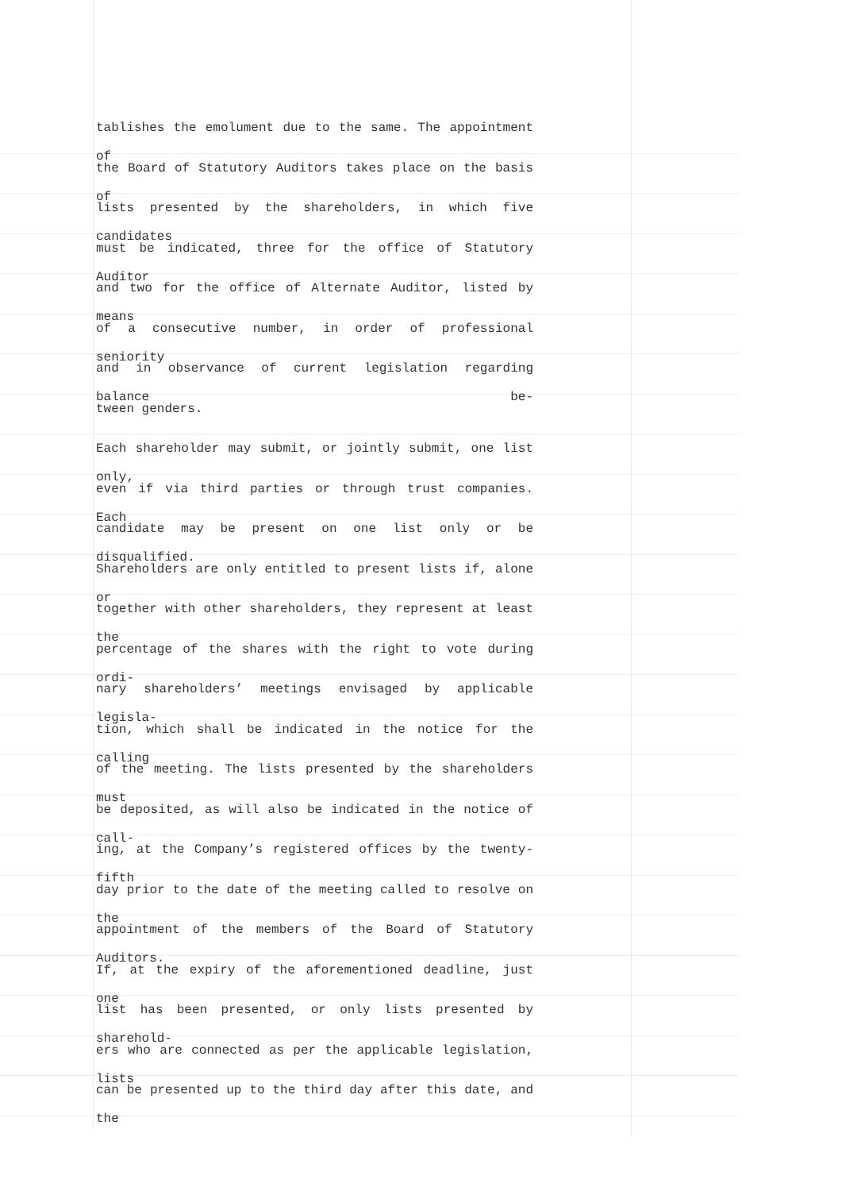tablishes the emolument due to the same. The appointment of
the Board of Statutory Auditors takes place on the basis of
lists presented by the shareholders, in which five candidates
must be indicated, three for the office of Statutory Auditor
and two for the office of Alternate Auditor, listed by means
of a consecutive number, in order of professional seniority
and in observance of current legislation regarding balance be-
tween genders.
Each shareholder may submit, or jointly submit, one list only,
even if via third parties or through trust companies. Each
candidate may be present on one list only or be disqualified.
Shareholders are only entitled to present lists if, alone or
together with other shareholders, they represent at least the
percentage of the shares with the right to vote during ordi-
nary shareholders’ meetings envisaged by applicable legisla-
tion, which shall be indicated in the notice for the calling
of the meeting. The lists presented by the shareholders must
be deposited, as will also be indicated in the notice of call-
ing, at the Company’s registered offices by the twenty-fifth
day prior to the date of the meeting called to resolve on the
appointment of the members of the Board of Statutory Auditors.
If, at the expiry of the aforementioned deadline, just one
list has been presented, or only lists presented by sharehold-
ers who are connected as per the applicable legislation, lists
can be presented up to the third day after this date, and the